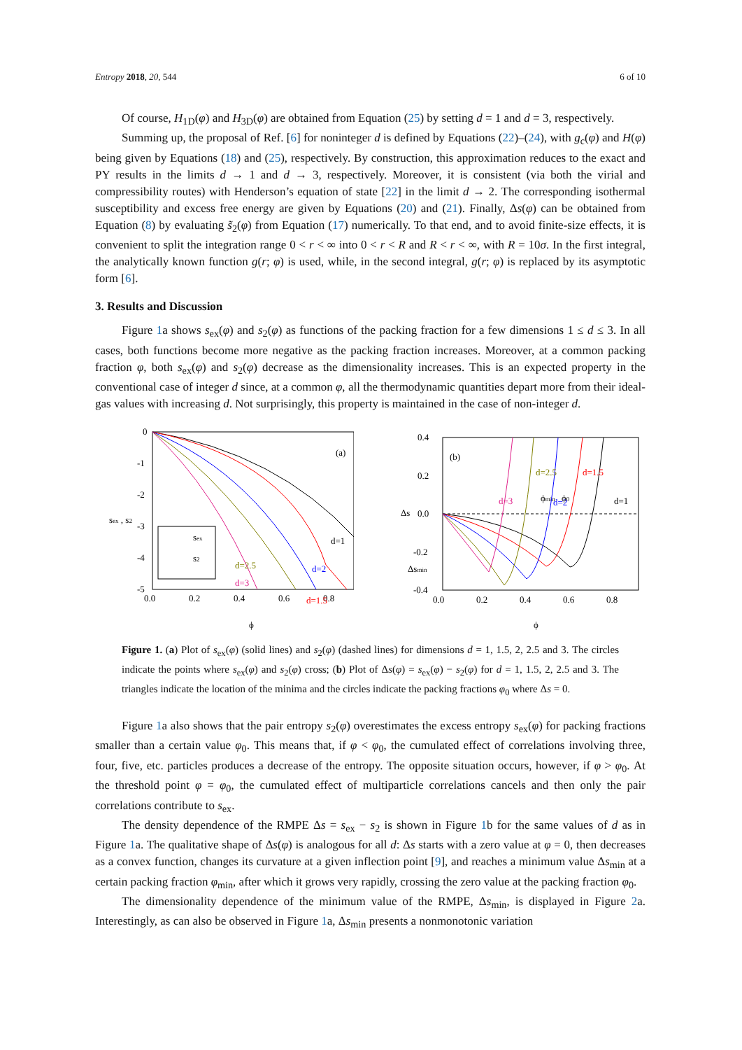Entropy 2018, 20, 544 6 of 10
Of course, H<sub>1D</sub>(φ) and H<sub>3D</sub>(φ) are obtained from Equation (25) by setting d = 1 and d = 3, respectively.
Summing up, the proposal of Ref. [6] for noninteger d is defined by Equations (22)–(24), with g<sub>c</sub>(φ) and H(φ) being given by Equations (18) and (25), respectively. By construction, this approximation reduces to the exact and PY results in the limits d → 1 and d → 3, respectively. Moreover, it is consistent (via both the virial and compressibility routes) with Henderson’s equation of state [22] in the limit d → 2. The corresponding isothermal susceptibility and excess free energy are given by Equations (20) and (21). Finally, Δs(φ) can be obtained from Equation (8) by evaluating s̃<sub>2</sub>(φ) from Equation (17) numerically. To that end, and to avoid finite-size effects, it is convenient to split the integration range 0 < r < ∞ into 0 < r < R and R < r < ∞, with R = 10σ. In the first integral, the analytically known function g(r; φ) is used, while, in the second integral, g(r; φ) is replaced by its asymptotic form [6].
3. Results and Discussion
Figure 1a shows s<sub>ex</sub>(φ) and s<sub>2</sub>(φ) as functions of the packing fraction for a few dimensions 1 ≤ d ≤ 3. In all cases, both functions become more negative as the packing fraction increases. Moreover, at a common packing fraction φ, both s<sub>ex</sub>(φ) and s<sub>2</sub>(φ) decrease as the dimensionality increases. This is an expected property in the conventional case of integer d since, at a common φ, all the thermodynamic quantities depart more from their ideal-gas values with increasing d. Not surprisingly, this property is maintained in the case of non-integer d.
0
-1
-2
-3
-4
-5
0.0
0.2
0.4
0.6
0.8
sex , s2
ϕ
(a)
d=1
d=1.5
d=2
d=2.5
d=3
sex
s2
0.4
0.2
0.0
-0.2
-0.4
0.0
0.2
0.4
0.6
0.8
Δs
Δsmin
(b)
ϕ
ϕmin
ϕ0
d=1
d=1.5
d=2
d=2.5
d=3
Figure 1. (a) Plot of s<sub>ex</sub>(φ) (solid lines) and s<sub>2</sub>(φ) (dashed lines) for dimensions d = 1, 1.5, 2, 2.5 and 3. The circles indicate the points where s<sub>ex</sub>(φ) and s<sub>2</sub>(φ) cross; (b) Plot of Δs(φ) = s<sub>ex</sub>(φ) − s<sub>2</sub>(φ) for d = 1, 1.5, 2, 2.5 and 3. The triangles indicate the location of the minima and the circles indicate the packing fractions φ<sub>0</sub> where Δs = 0.
Figure 1a also shows that the pair entropy s<sub>2</sub>(φ) overestimates the excess entropy s<sub>ex</sub>(φ) for packing fractions smaller than a certain value φ<sub>0</sub>. This means that, if φ < φ<sub>0</sub>, the cumulated effect of correlations involving three, four, five, etc. particles produces a decrease of the entropy. The opposite situation occurs, however, if φ > φ<sub>0</sub>. At the threshold point φ = φ<sub>0</sub>, the cumulated effect of multiparticle correlations cancels and then only the pair correlations contribute to s<sub>ex</sub>.
The density dependence of the RMPE Δs = s<sub>ex</sub> − s<sub>2</sub> is shown in Figure 1b for the same values of d as in Figure 1a. The qualitative shape of Δs(φ) is analogous for all d: Δs starts with a zero value at φ = 0, then decreases as a convex function, changes its curvature at a given inflection point [9], and reaches a minimum value Δs<sub>min</sub> at a certain packing fraction φ<sub>min</sub>, after which it grows very rapidly, crossing the zero value at the packing fraction φ<sub>0</sub>.
The dimensionality dependence of the minimum value of the RMPE, Δs<sub>min</sub>, is displayed in Figure 2a. Interestingly, as can also be observed in Figure 1a, Δs<sub>min</sub> presents a nonmonotonic variation